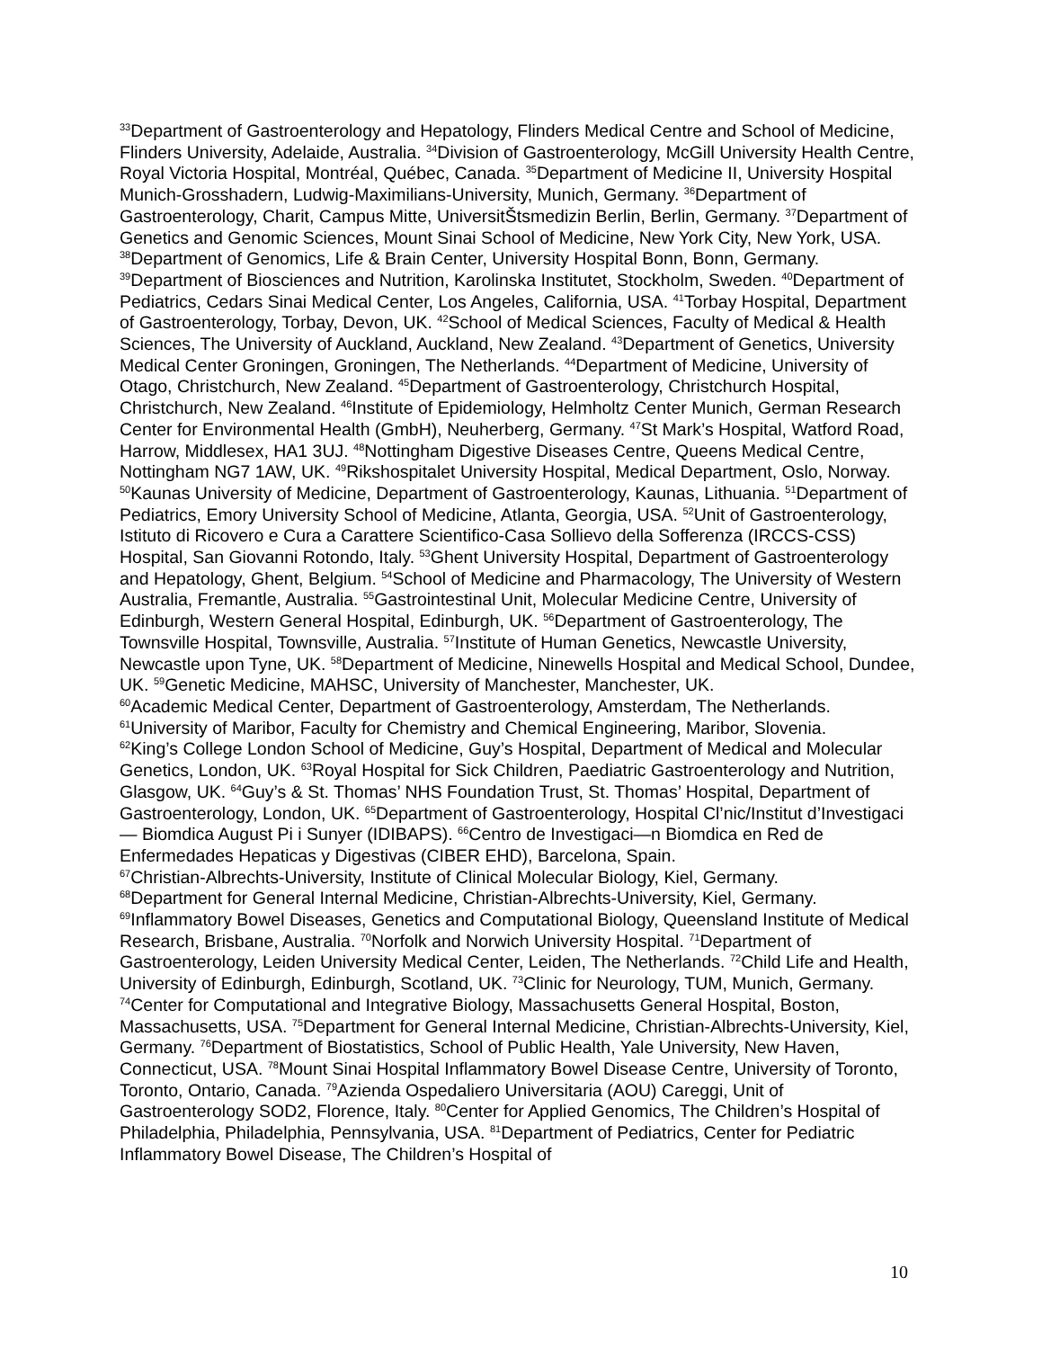<sup>33</sup> Department of Gastroenterology and Hepatology, Flinders Medical Centre and School of Medicine, Flinders University, Adelaide, Australia. <sup>34</sup>Division of Gastroenterology, McGill University Health Centre, Royal Victoria Hospital, Montréal, Québec, Canada. <sup>35</sup>Department of Medicine II, University Hospital Munich-Grosshadern, Ludwig-Maximilians-University, Munich, Germany. <sup>36</sup>Department of Gastroenterology, Charit, Campus Mitte, UniversitŠtsmedizin Berlin, Berlin, Germany. <sup>37</sup>Department of Genetics and Genomic Sciences, Mount Sinai School of Medicine, New York City, New York, USA. <sup>38</sup>Department of Genomics, Life & Brain Center, University Hospital Bonn, Bonn, Germany. <sup>39</sup>Department of Biosciences and Nutrition, Karolinska Institutet, Stockholm, Sweden. <sup>40</sup>Department of Pediatrics, Cedars Sinai Medical Center, Los Angeles, California, USA. <sup>41</sup>Torbay Hospital, Department of Gastroenterology, Torbay, Devon, UK. <sup>42</sup>School of Medical Sciences, Faculty of Medical & Health Sciences, The University of Auckland, Auckland, New Zealand. <sup>43</sup>Department of Genetics, University Medical Center Groningen, Groningen, The Netherlands. <sup>44</sup>Department of Medicine, University of Otago, Christchurch, New Zealand. <sup>45</sup>Department of Gastroenterology, Christchurch Hospital, Christchurch, New Zealand. <sup>46</sup>Institute of Epidemiology, Helmholtz Center Munich, German Research Center for Environmental Health (GmbH), Neuherberg, Germany. <sup>47</sup>St Mark’s Hospital, Watford Road, Harrow, Middlesex, HA1 3UJ. <sup>48</sup>Nottingham Digestive Diseases Centre, Queens Medical Centre, Nottingham NG7 1AW, UK. <sup>49</sup>Rikshospitalet University Hospital, Medical Department, Oslo, Norway. <sup>50</sup>Kaunas University of Medicine, Department of Gastroenterology, Kaunas, Lithuania. <sup>51</sup>Department of Pediatrics, Emory University School of Medicine, Atlanta, Georgia, USA. <sup>52</sup>Unit of Gastroenterology, Istituto di Ricovero e Cura a Carattere Scientifico-Casa Sollievo della Sofferenza (IRCCS-CSS) Hospital, San Giovanni Rotondo, Italy. <sup>53</sup>Ghent University Hospital, Department of Gastroenterology and Hepatology, Ghent, Belgium. <sup>54</sup>School of Medicine and Pharmacology, The University of Western Australia, Fremantle, Australia. <sup>55</sup>Gastrointestinal Unit, Molecular Medicine Centre, University of Edinburgh, Western General Hospital, Edinburgh, UK. <sup>56</sup>Department of Gastroenterology, The Townsville Hospital, Townsville, Australia. <sup>57</sup>Institute of Human Genetics, Newcastle University, Newcastle upon Tyne, UK. <sup>58</sup>Department of Medicine, Ninewells Hospital and Medical School, Dundee, UK. <sup>59</sup>Genetic Medicine, MAHSC, University of Manchester, Manchester, UK.
<sup>60</sup> Academic Medical Center, Department of Gastroenterology, Amsterdam, The Netherlands.
<sup>61</sup> University of Maribor, Faculty for Chemistry and Chemical Engineering, Maribor, Slovenia.
<sup>62</sup> King’s College London School of Medicine, Guy’s Hospital, Department of Medical and Molecular Genetics, London, UK. <sup>63</sup>Royal Hospital for Sick Children, Paediatric Gastroenterology and Nutrition, Glasgow, UK. <sup>64</sup>Guy’s & St. Thomas’ NHS Foundation Trust, St. Thomas’ Hospital, Department of Gastroenterology, London, UK. <sup>65</sup>Department of Gastroenterology, Hospital Cl’nic/Institut d’Investigaci— Biomdica August Pi i Sunyer (IDIBAPS). <sup>66</sup>Centro de Investigaci—n Biomdica en Red de Enfermedades Hepaticas y Digestivas (CIBER EHD), Barcelona, Spain.
<sup>67</sup> Christian-Albrechts-University, Institute of Clinical Molecular Biology, Kiel, Germany.
<sup>68</sup> Department for General Internal Medicine, Christian-Albrechts-University, Kiel, Germany.
<sup>69</sup> Inflammatory Bowel Diseases, Genetics and Computational Biology, Queensland Institute of Medical Research, Brisbane, Australia. <sup>70</sup>Norfolk and Norwich University Hospital. <sup>71</sup>Department of Gastroenterology, Leiden University Medical Center, Leiden, The Netherlands. <sup>72</sup>Child Life and Health, University of Edinburgh, Edinburgh, Scotland, UK. <sup>73</sup>Clinic for Neurology, TUM, Munich, Germany. <sup>74</sup>Center for Computational and Integrative Biology, Massachusetts General Hospital, Boston, Massachusetts, USA. <sup>75</sup>Department for General Internal Medicine, Christian-Albrechts-University, Kiel, Germany. <sup>76</sup>Department of Biostatistics, School of Public Health, Yale University, New Haven, Connecticut, USA. <sup>78</sup>Mount Sinai Hospital Inflammatory Bowel Disease Centre, University of Toronto, Toronto, Ontario, Canada. <sup>79</sup>Azienda Ospedaliero Universitaria (AOU) Careggi, Unit of Gastroenterology SOD2, Florence, Italy. <sup>80</sup>Center for Applied Genomics, The Children’s Hospital of Philadelphia, Philadelphia, Pennsylvania, USA. <sup>81</sup>Department of Pediatrics, Center for Pediatric Inflammatory Bowel Disease, The Children’s Hospital of
10